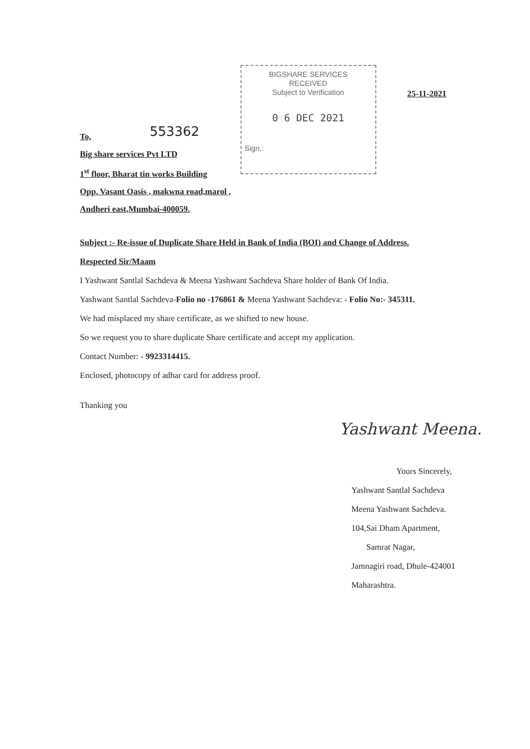BIGSHARE SERVICES
RECEIVED
Subject to Verification
0 6 DEC 2021
Sign.:
25-11-2021
553362
To,
Big share services Pvt LTD
1<sup>st</sup> floor, Bharat tin works Building
Opp. Vasant Oasis , makwna road,marol ,
Andheri east,Mumbai-400059.
Subject :- Re-issue of Duplicate Share Held in Bank of India (BOI) and Change of Address.
Respected Sir/Maam
I Yashwant Santlal Sachdeva & Meena Yashwant Sachdeva Share holder of Bank Of India.
Yashwant Santlal Sachdeva-Folio no -176861 & Meena Yashwant Sachdeva: - Folio No:- 345311.
We had misplaced my share certificate, as we shifted to new house.
So we request you to share duplicate Share certificate and accept my application.
Contact Number: - 9923314415.
Enclosed, photocopy of adhar card for address proof.
Thanking you
Yashwant Meena.
Yours Sincerely,
Yashwant Santlal Sachdeva
Meena Yashwant Sachdeva.
104,Sai Dham Apartment,
Samrat Nagar,
Jamnagiri road, Dhule-424001
Maharashtra.